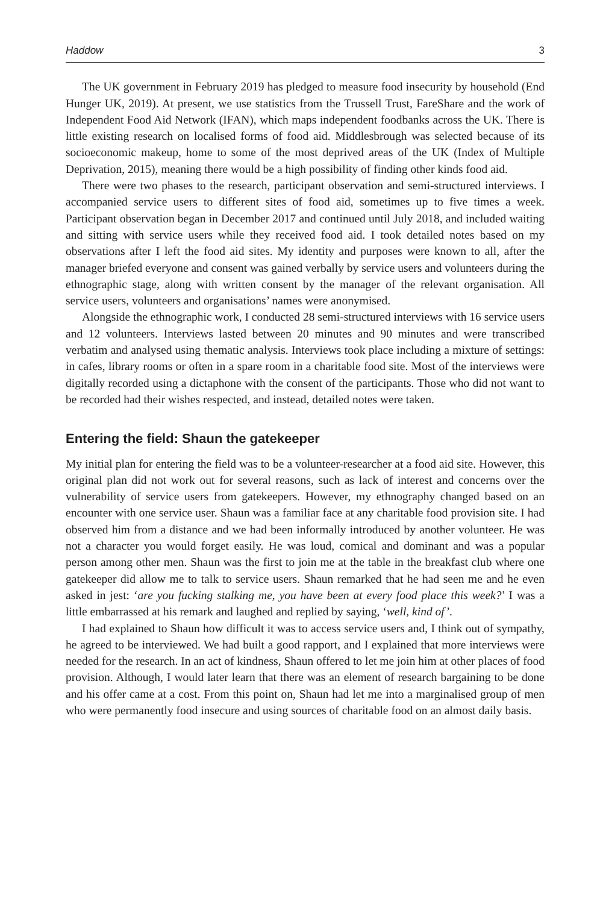Haddow 3
The UK government in February 2019 has pledged to measure food insecurity by household (End Hunger UK, 2019). At present, we use statistics from the Trussell Trust, FareShare and the work of Independent Food Aid Network (IFAN), which maps independent foodbanks across the UK. There is little existing research on localised forms of food aid. Middlesbrough was selected because of its socioeconomic makeup, home to some of the most deprived areas of the UK (Index of Multiple Deprivation, 2015), meaning there would be a high possibility of finding other kinds food aid.
There were two phases to the research, participant observation and semi-structured interviews. I accompanied service users to different sites of food aid, sometimes up to five times a week. Participant observation began in December 2017 and continued until July 2018, and included waiting and sitting with service users while they received food aid. I took detailed notes based on my observations after I left the food aid sites. My identity and purposes were known to all, after the manager briefed everyone and consent was gained verbally by service users and volunteers during the ethnographic stage, along with written consent by the manager of the relevant organisation. All service users, volunteers and organisations’ names were anonymised.
Alongside the ethnographic work, I conducted 28 semi-structured interviews with 16 service users and 12 volunteers. Interviews lasted between 20 minutes and 90 minutes and were transcribed verbatim and analysed using thematic analysis. Interviews took place including a mixture of settings: in cafes, library rooms or often in a spare room in a charitable food site. Most of the interviews were digitally recorded using a dictaphone with the consent of the participants. Those who did not want to be recorded had their wishes respected, and instead, detailed notes were taken.
Entering the field: Shaun the gatekeeper
My initial plan for entering the field was to be a volunteer-researcher at a food aid site. However, this original plan did not work out for several reasons, such as lack of interest and concerns over the vulnerability of service users from gatekeepers. However, my ethnography changed based on an encounter with one service user. Shaun was a familiar face at any charitable food provision site. I had observed him from a distance and we had been informally introduced by another volunteer. He was not a character you would forget easily. He was loud, comical and dominant and was a popular person among other men. Shaun was the first to join me at the table in the breakfast club where one gatekeeper did allow me to talk to service users. Shaun remarked that he had seen me and he even asked in jest: ‘are you fucking stalking me, you have been at every food place this week?’ I was a little embarrassed at his remark and laughed and replied by saying, ‘well, kind of’.
I had explained to Shaun how difficult it was to access service users and, I think out of sympathy, he agreed to be interviewed. We had built a good rapport, and I explained that more interviews were needed for the research. In an act of kindness, Shaun offered to let me join him at other places of food provision. Although, I would later learn that there was an element of research bargaining to be done and his offer came at a cost. From this point on, Shaun had let me into a marginalised group of men who were permanently food insecure and using sources of charitable food on an almost daily basis.